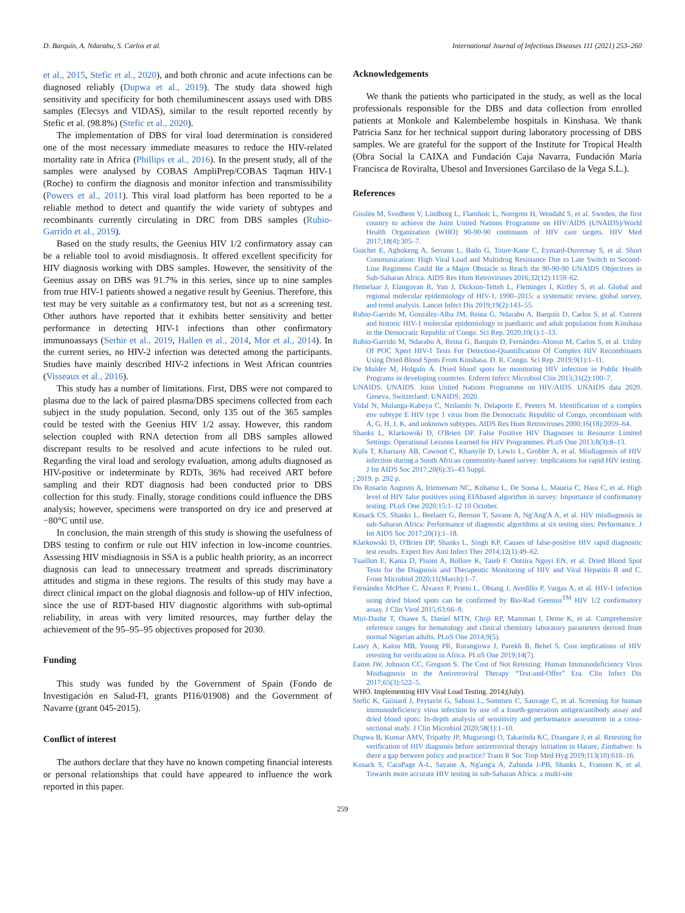D. Barquín, A. Ndarabu, S. Carlos et al. International Journal of Infectious Diseases 111 (2021) 253–260
et al., 2015, Stefic et al., 2020), and both chronic and acute infections can be diagnosed reliably (Dupwa et al., 2019). The study data showed high sensitivity and specificity for both chemiluminescent assays used with DBS samples (Elecsys and VIDAS), similar to the result reported recently by Stefic et al. (98.8%) (Stefic et al., 2020).
The implementation of DBS for viral load determination is considered one of the most necessary immediate measures to reduce the HIV-related mortality rate in Africa (Phillips et al., 2016). In the present study, all of the samples were analysed by COBAS AmpliPrep/COBAS Taqman HIV-1 (Roche) to confirm the diagnosis and monitor infection and transmissibility (Powers et al., 2011). This viral load platform has been reported to be a reliable method to detect and quantify the wide variety of subtypes and recombinants currently circulating in DRC from DBS samples (Rubio-Garrido et al., 2019).
Based on the study results, the Geenius HIV 1/2 confirmatory assay can be a reliable tool to avoid misdiagnosis. It offered excellent specificity for HIV diagnosis working with DBS samples. However, the sensitivity of the Geenius assay on DBS was 91.7% in this series, since up to nine samples from true HIV-1 patients showed a negative result by Geenius. Therefore, this test may be very suitable as a confirmatory test, but not as a screening test. Other authors have reported that it exhibits better sensitivity and better performance in detecting HIV-1 infections than other confirmatory immunoassays (Serhir et al., 2019, Hallen et al., 2014, Mor et al., 2014). In the current series, no HIV-2 infection was detected among the participants. Studies have mainly described HIV-2 infections in West African countries (Visseaux et al., 2016).
This study has a number of limitations. First, DBS were not compared to plasma due to the lack of paired plasma/DBS specimens collected from each subject in the study population. Second, only 135 out of the 365 samples could be tested with the Geenius HIV 1/2 assay. However, this random selection coupled with RNA detection from all DBS samples allowed discrepant results to be resolved and acute infections to be ruled out. Regarding the viral load and serology evaluation, among adults diagnosed as HIV-positive or indeterminate by RDTs, 36% had received ART before sampling and their RDT diagnosis had been conducted prior to DBS collection for this study. Finally, storage conditions could influence the DBS analysis; however, specimens were transported on dry ice and preserved at −80°C until use.
In conclusion, the main strength of this study is showing the usefulness of DBS testing to confirm or rule out HIV infection in low-income countries. Assessing HIV misdiagnosis in SSA is a public health priority, as an incorrect diagnosis can lead to unnecessary treatment and spreads discriminatory attitudes and stigma in these regions. The results of this study may have a direct clinical impact on the global diagnosis and follow-up of HIV infection, since the use of RDT-based HIV diagnostic algorithms with sub-optimal reliability, in areas with very limited resources, may further delay the achievement of the 95–95–95 objectives proposed for 2030.
Funding
This study was funded by the Government of Spain (Fondo de Investigación en Salud-FI, grants PI16/01908) and the Government of Navarre (grant 045-2015).
Conflict of interest
The authors declare that they have no known competing financial interests or personal relationships that could have appeared to influence the work reported in this paper.
Acknowledgements
We thank the patients who participated in the study, as well as the local professionals responsible for the DBS and data collection from enrolled patients at Monkole and Kalembelembe hospitals in Kinshasa. We thank Patricia Sanz for her technical support during laboratory processing of DBS samples. We are grateful for the support of the Institute for Tropical Health (Obra Social la CAIXA and Fundación Caja Navarra, Fundación María Francisca de Roviralta, Ubesol and Inversiones Garcilaso de la Vega S.L.).
References
Gisslén M, Svedhem V, Lindborg L, Flamholc L, Norrgren H, Wendahl S, et al. Sweden, the first country to achieve the Joint United Nations Programme on HIV/AIDS (UNAIDS)/World Health Organization (WHO) 90-90-90 continuum of HIV care targets. HIV Med 2017;18(4):305–7.
Guichet E, Aghokeng A, Serrano L, Bado G, Toure-Kane C, Eymard-Duvernay S, et al. Short Communication: High Viral Load and Multidrug Resistance Due to Late Switch to Second-Line Regimens Could Be a Major Obstacle to Reach the 90-90-90 UNAIDS Objectives in Sub-Saharan Africa. AIDS Res Hum Retroviruses 2016;32(12):1159–62.
Hemelaar J, Elangovan R, Yun J, Dickson-Tetteh L, Fleminger I, Kirtley S, et al. Global and regional molecular epidemiology of HIV-1, 1990–2015: a systematic review, global survey, and trend analysis. Lancet Infect Dis 2019;19(2):143–55.
Rubio-Garrido M, González-Alba JM, Reina G, Ndarabu A, Barquín D, Carlos S, et al. Current and historic HIV-1 molecular epidemiology in paediatric and adult population from Kinshasa in the Democratic Republic of Congo. Sci Rep. 2020;10(1):1–13.
Rubio-Garrido M, Ndarabu A, Reina G, Barquín D, Fernández-Alonso M, Carlos S, et al. Utility Of POC Xpert HIV-1 Tests For Detection-Quantification Of Complex HIV Recombinants Using Dried Blood Spots From Kinshasa. D. R. Congo. Sci Rep. 2019;9(1):1–11.
De Mulder M, Holguín Á. Dried blood spots for monitoring HIV infection in Public Health Programs in developing countries. Enferm Infecc Microbiol Clin 2013;31(2):100–7.
UNAIDS. UNAIDS. Joint United Nations Programme on HIV/AIDS. UNAIDS data 2020. Geneva, Switzerland: UNAIDS; 2020.
Vidal N, Mulanga-Kabeya C, Nzilambi N, Delaporte E, Peeters M. Identification of a complex env subtype E HIV type 1 virus from the Democratic Republic of Congo, recombinant with A, G, H, J, K, and unknown subtypes. AIDS Res Hum Retroviruses 2000;16(18):2059–64.
Shanks L, Klarkowski D, O'Brien DP. False Positive HIV Diagnoses in Resource Limited Settings: Operational Lessons Learned for HIV Programmes. PLoS One 2013;8(3):8–13.
Kufa T, Kharsany AB, Cawood C, Khanyile D, Lewis L, Grobler A, et al. Misdiagnosis of HIV infection during a South African community-based survey: Implications for rapid HIV testing. J Int AIDS Soc 2017;20(6):35–43 Suppl.
; 2019. p. 292 p.
Do Rosario Augusto A, Iriemenam NC, Kohatsu L, De Sousa L, Maueia C, Hara C, et al. High level of HIV false positives using EIAbased algorithm in survey: Importance of confirmatory testing. PLoS One 2020;15:1–12 10 October.
Kosack CS, Shanks L, Beelaert G, Benson T, Savane A, Ng'Ang'A A, et al. HIV misdiagnosis in sub-Saharan Africa: Performance of diagnostic algorithms at six testing sites: Performance. J Int AIDS Soc 2017;20(1):1–18.
Klarkowski D, O'Brien DP, Shanks L, Singh KP. Causes of false-positive HIV rapid diagnostic test results. Expert Rev Anti Infect Ther 2014;12(1):49–62.
Tuaillon E, Kania D, Pisoni A, Bollore K, Taieb F. Ontsira Ngoyi EN, et al. Dried Blood Spot Tests for the Diagnosis and Therapeutic Monitoring of HIV and Viral Hepatitis B and C. Front Microbiol 2020;11(March):1–7.
Fernández McPhee C, Álvarez P, Prieto L, Obiang J, Avedillo P, Vargas A, et al. HIV-1 infection using dried blood spots can be confirmed by Bio-Rad Geenius<sup>TM</sup> HIV 1/2 confirmatory assay. J Clin Virol 2015;63:66–9.
Miri-Dashe T, Osawe S, Daniel MTN, Choji RP, Mamman I, Deme K, et al. Comprehensive reference ranges for hematology and clinical chemistry laboratory parameters derived from normal Nigerian adults. PLoS One 2014;9(5).
Lasry A, Kalou MB, Young PR, Rurangirwa J, Parekh B. Behel S. Cost implications of HIV retesting for verification in Africa. PLoS One 2019;14(7).
Eaton JW, Johnson CC, Gregson S. The Cost of Not Retesting: Human Immunodeficiency Virus Misdiagnosis in the Antiretroviral Therapy “Test-and-Offer” Era. Clin Infect Dis 2017;65(3):522–5.
WHO. Implementing HIV Viral Load Testing. 2014;(July).
Stefic K, Guinard J, Peytavin G, Saboni L, Sommen C, Sauvage C, et al. Screening for human immunodeficiency virus infection by use of a fourth-generation antigen/antibody assay and dried blood spots: In-depth analysis of sensitivity and performance assessment in a cross-sectional study. J Clin Microbiol 2020;58(1):1–10.
Dupwa B, Kumar AMV, Tripathy JP, Mugurungi O, Takarinda KC, Dzangare J, et al. Retesting for verification of HIV diagnosis before antiretroviral therapy initiation in Harare, Zimbabwe: Is there a gap between policy and practice? Trans R Soc Trop Med Hyg 2019;113(10):610–16.
Kosack S, CaraPage A-L, Savane A, Ng'ang'a A, Zahinda J-PB, Shanks L, Fransen K, et al. Towards more accurate HIV testing in sub-Saharan Africa: a multi-site
259